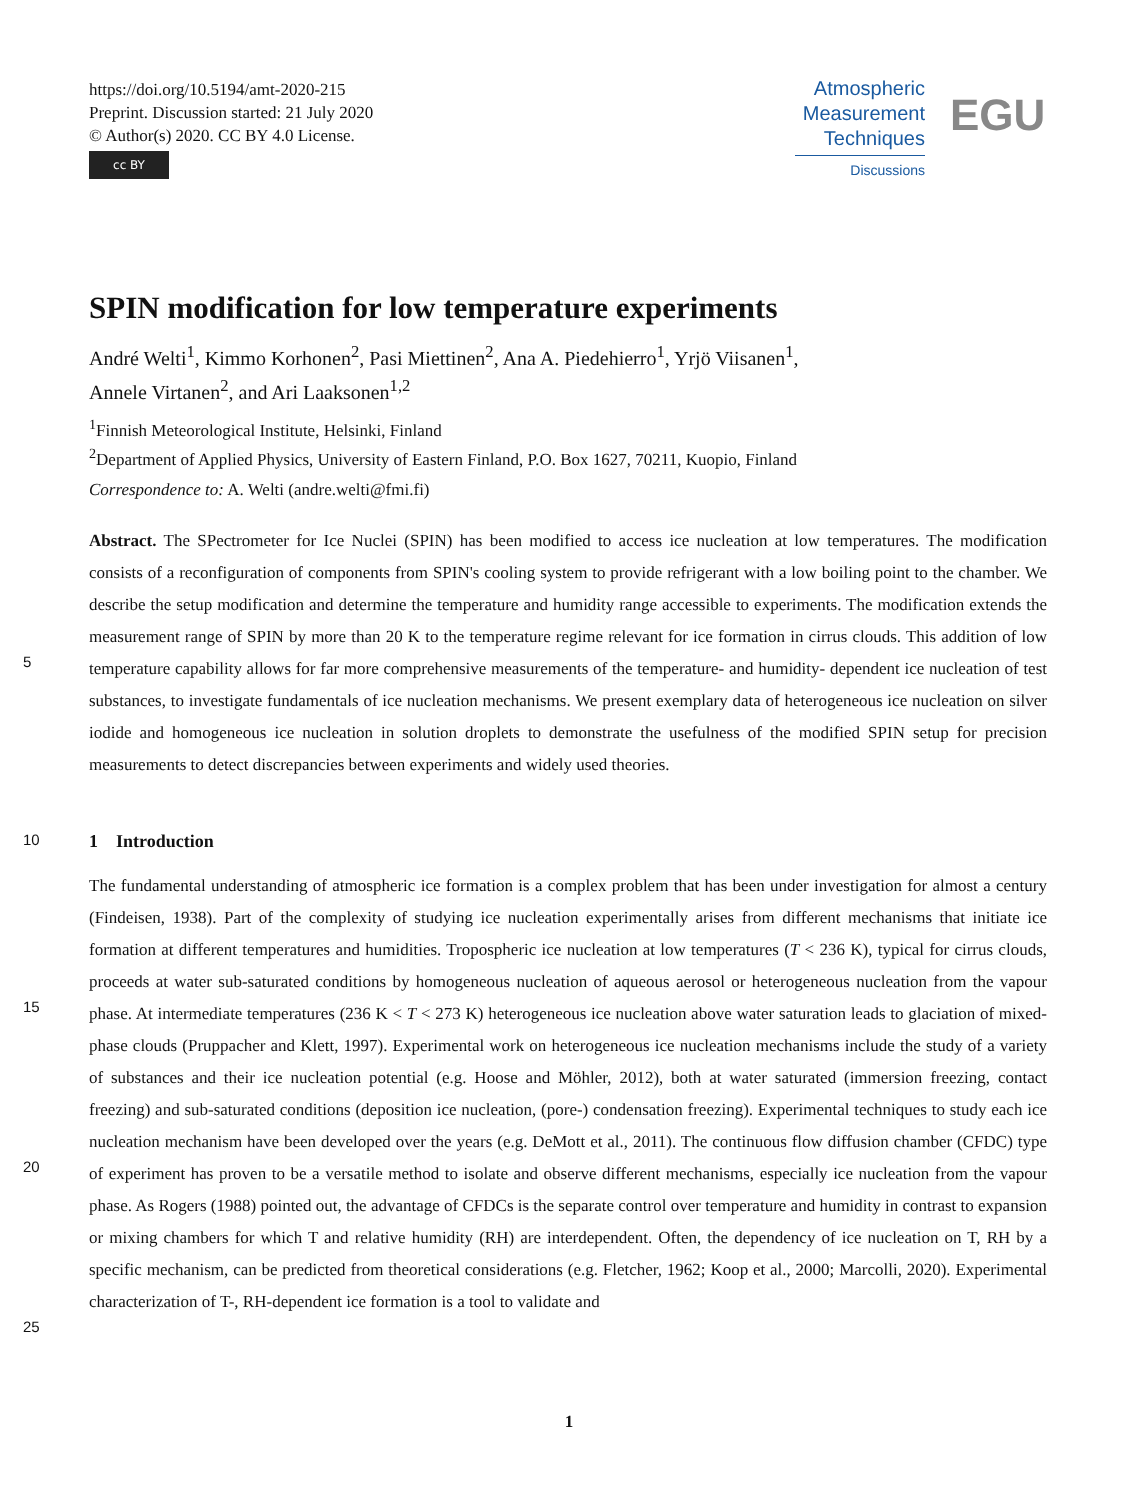https://doi.org/10.5194/amt-2020-215
Preprint. Discussion started: 21 July 2020
© Author(s) 2020. CC BY 4.0 License.
cc BY
Atmospheric
Measurement
Techniques
Discussions
EGU
SPIN modification for low temperature experiments
André Welti<sup>1</sup>, Kimmo Korhonen<sup>2</sup>, Pasi Miettinen<sup>2</sup>, Ana A. Piedehierro<sup>1</sup>, Yrjö Viisanen<sup>1</sup>,
Annele Virtanen<sup>2</sup>, and Ari Laaksonen<sup>1,2</sup>
<sup>1</sup> Finnish Meteorological Institute, Helsinki, Finland
<sup>2</sup> Department of Applied Physics, University of Eastern Finland, P.O. Box 1627, 70211, Kuopio, Finland
Correspondence to: A. Welti (andre.welti@fmi.fi)
Abstract. The SPectrometer for Ice Nuclei (SPIN) has been modified to access ice nucleation at low temperatures. The modification consists of a reconfiguration of components from SPIN's cooling system to provide refrigerant with a low boiling point to the chamber. We describe the setup modification and determine the temperature and humidity range accessible to experiments. The modification extends the measurement range of SPIN by more than 20 K to the temperature regime relevant for
5
ice formation in cirrus clouds. This addition of low temperature capability allows for far more comprehensive measurements of the temperature- and humidity- dependent ice nucleation of test substances, to investigate fundamentals of ice nucleation mechanisms. We present exemplary data of heterogeneous ice nucleation on silver iodide and homogeneous ice nucleation in solution droplets to demonstrate the usefulness of the modified SPIN setup for precision measurements to detect discrepancies between experiments and widely used theories.
10 1 Introduction
The fundamental understanding of atmospheric ice formation is a complex problem that has been under investigation for almost a century (Findeisen, 1938). Part of the complexity of studying ice nucleation experimentally arises from different mechanisms that initiate ice formation at different temperatures and humidities. Tropospheric ice nucleation at low temperatures (T < 236 K), typical for cirrus clouds, proceeds at water sub-saturated conditions by homogeneous nucleation of aqueous
15
aerosol or heterogeneous nucleation from the vapour phase. At intermediate temperatures (236 K < T < 273 K) heterogeneous ice nucleation above water saturation leads to glaciation of mixed-phase clouds (Pruppacher and Klett, 1997). Experimental work on heterogeneous ice nucleation mechanisms include the study of a variety of substances and their ice nucleation potential (e.g. Hoose and Möhler, 2012), both at water saturated (immersion freezing, contact freezing) and sub-saturated conditions (deposition ice nucleation, (pore-) condensation freezing). Experimental techniques to study each ice nucleation mechanism
20
have been developed over the years (e.g. DeMott et al., 2011). The continuous flow diffusion chamber (CFDC) type of experiment has proven to be a versatile method to isolate and observe different mechanisms, especially ice nucleation from the vapour phase. As Rogers (1988) pointed out, the advantage of CFDCs is the separate control over temperature and humidity in contrast to expansion or mixing chambers for which T and relative humidity (RH) are interdependent. Often, the dependency of ice nucleation on T, RH by a specific mechanism, can be predicted from theoretical considerations (e.g. Fletcher, 1962;
25
Koop et al., 2000; Marcolli, 2020). Experimental characterization of T-, RH-dependent ice formation is a tool to validate and
1